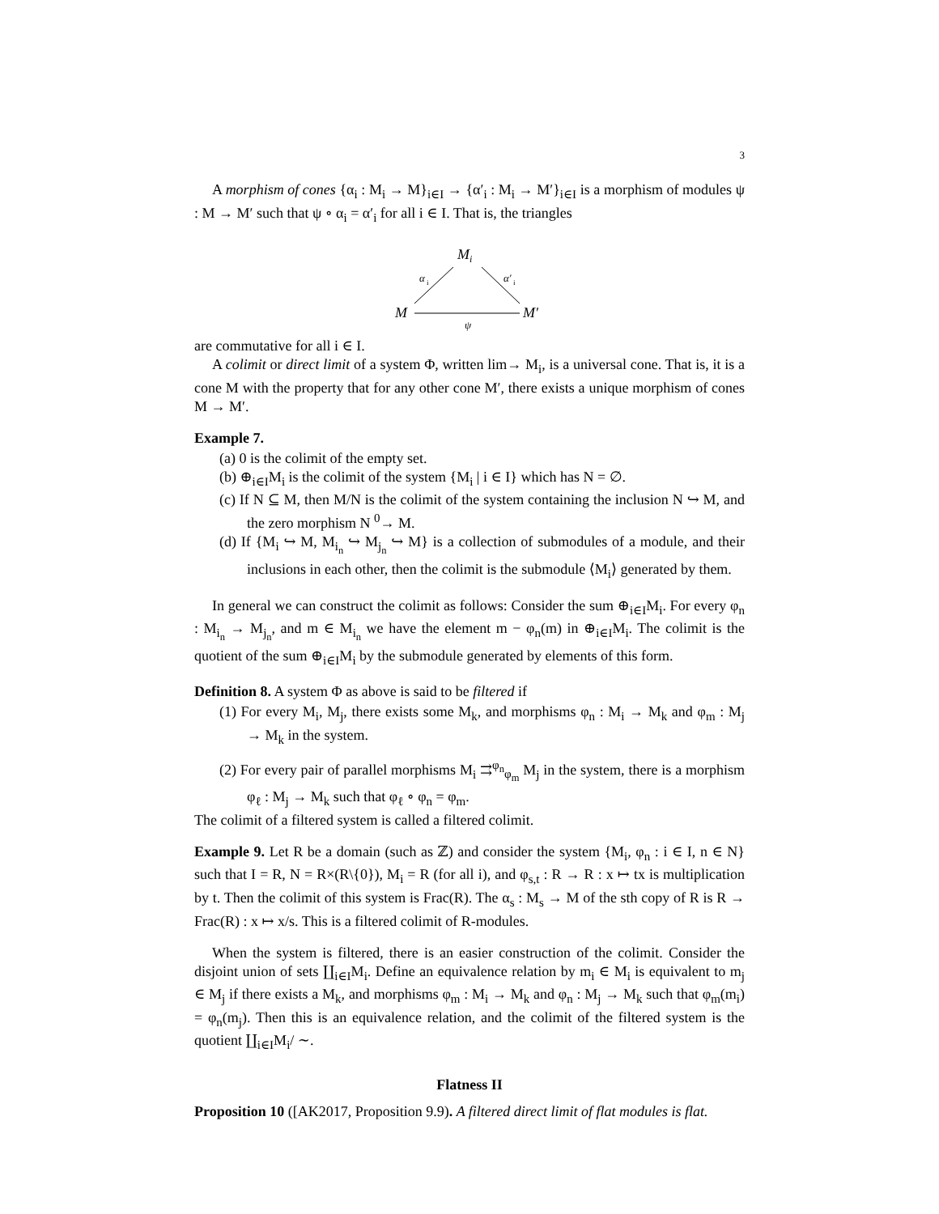3
A morphism of cones {α<sub>i</sub> : M<sub>i</sub> → M}<sub>i∈I</sub> → {α′<sub>i</sub> : M<sub>i</sub> → M′}<sub>i∈I</sub> is a morphism of modules ψ : M → M′ such that ψ ∘ α<sub>i</sub> = α′<sub>i</sub> for all i ∈ I. That is, the triangles
M
i
α
i
α′
i
M
M′
ψ
are commutative for all i ∈ I.
A colimit or direct limit of a system Φ, written lim→ M<sub>i</sub>, is a universal cone. That is, it is a cone M with the property that for any other cone M′, there exists a unique morphism of cones M → M′.
Example 7.
(a) 0 is the colimit of the empty set.
(b) ⊕<sub>i∈I</sub>M<sub>i</sub> is the colimit of the system {M<sub>i</sub> | i ∈ I} which has N = ∅.
(c) If N ⊆ M, then M/N is the colimit of the system containing the inclusion N ↪ M, and the zero morphism N <sup>0</sup>→ M.
(d) If {M<sub>i</sub> ↪ M, M<sub>i<sub>n</sub></sub> ↪ M<sub>j<sub>n</sub></sub> ↪ M} is a collection of submodules of a module, and their inclusions in each other, then the colimit is the submodule ⟨M<sub>i</sub>⟩ generated by them.
In general we can construct the colimit as follows: Consider the sum ⊕<sub>i∈I</sub>M<sub>i</sub>. For every φ<sub>n</sub> : M<sub>i<sub>n</sub></sub> → M<sub>j<sub>n</sub></sub>, and m ∈ M<sub>i<sub>n</sub></sub> we have the element m − φ<sub>n</sub>(m) in ⊕<sub>i∈I</sub>M<sub>i</sub>. The colimit is the quotient of the sum ⊕<sub>i∈I</sub>M<sub>i</sub> by the submodule generated by elements of this form.
Definition 8. A system Φ as above is said to be filtered if
(1) For every M<sub>i</sub>, M<sub>j</sub>, there exists some M<sub>k</sub>, and morphisms φ<sub>n</sub> : M<sub>i</sub> → M<sub>k</sub> and φ<sub>m</sub> : M<sub>j</sub> → M<sub>k</sub> in the system.
(2) For every pair of parallel morphisms M<sub>i</sub> ⇉<sup>φ<sub>n</sub></sup><sub>φ<sub>m</sub></sub> M<sub>j</sub> in the system, there is a morphism φ<sub>ℓ</sub> : M<sub>j</sub> → M<sub>k</sub> such that φ<sub>ℓ</sub> ∘ φ<sub>n</sub> = φ<sub>m</sub>.
The colimit of a filtered system is called a filtered colimit.
Example 9. Let R be a domain (such as ℤ) and consider the system {M<sub>i</sub>, φ<sub>n</sub> : i ∈ I, n ∈ N} such that I = R, N = R×(R\{0}), M<sub>i</sub> = R (for all i), and φ<sub>s,t</sub> : R → R : x ↦ tx is multiplication by t. Then the colimit of this system is Frac(R). The α<sub>s</sub> : M<sub>s</sub> → M of the sth copy of R is R → Frac(R) : x ↦ x/s. This is a filtered colimit of R-modules.
When the system is filtered, there is an easier construction of the colimit. Consider the disjoint union of sets ∐<sub>i∈I</sub>M<sub>i</sub>. Define an equivalence relation by m<sub>i</sub> ∈ M<sub>i</sub> is equivalent to m<sub>j</sub> ∈ M<sub>j</sub> if there exists a M<sub>k</sub>, and morphisms φ<sub>m</sub> : M<sub>i</sub> → M<sub>k</sub> and φ<sub>n</sub> : M<sub>j</sub> → M<sub>k</sub> such that φ<sub>m</sub>(m<sub>i</sub>) = φ<sub>n</sub>(m<sub>j</sub>). Then this is an equivalence relation, and the colimit of the filtered system is the quotient ∐<sub>i∈I</sub>M<sub>i</sub>/ ∼.
Flatness II
Proposition 10 ([AK2017, Proposition 9.9). A filtered direct limit of flat modules is flat.